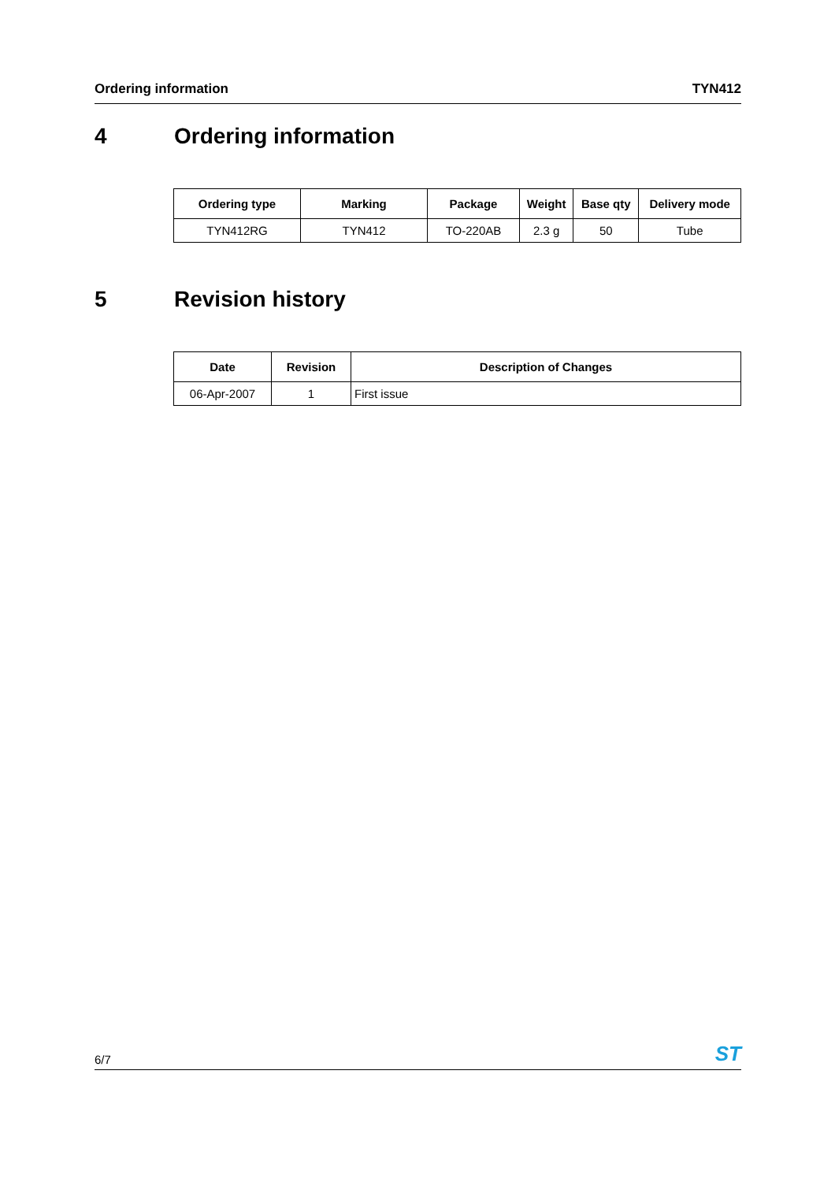Ordering information TYN412
4 Ordering information
| Ordering type | Marking | Package | Weight | Base qty | Delivery mode |
| --- | --- | --- | --- | --- | --- |
| TYN412RG | TYN412 | TO-220AB | 2.3 g | 50 | Tube |
5 Revision history
| Date | Revision | Description of Changes |
| --- | --- | --- |
| 06-Apr-2007 | 1 | First issue |
6/7 ST